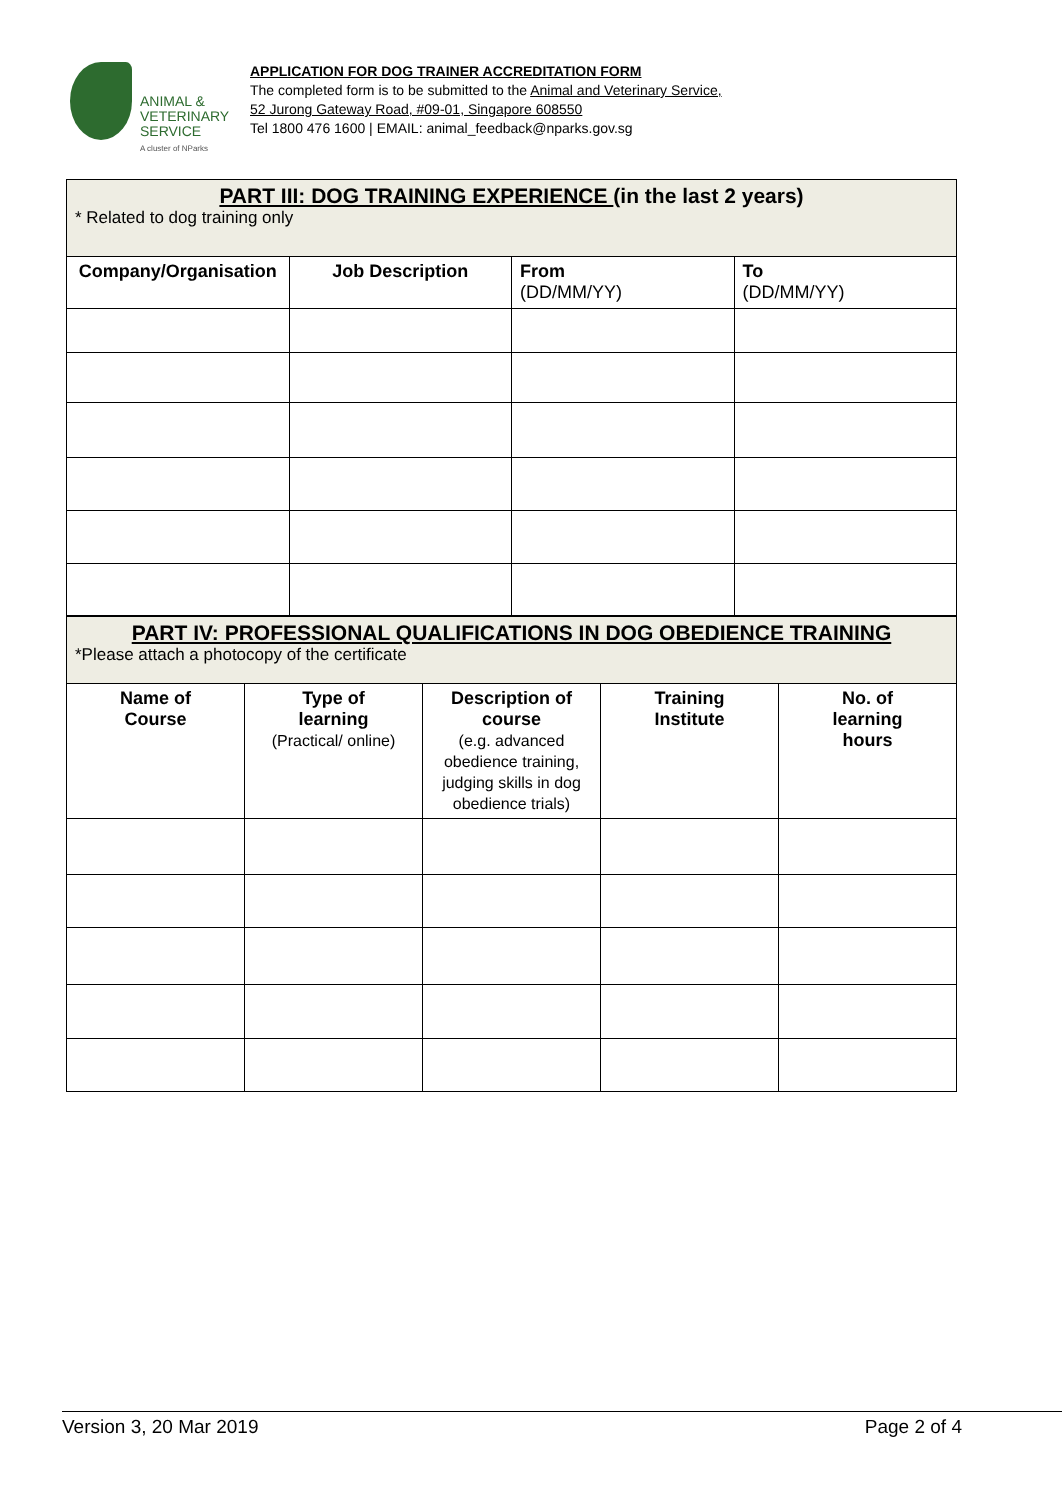ANIMAL &
VETERINARY
SERVICE
A cluster of NParks
APPLICATION FOR DOG TRAINER ACCREDITATION FORM
The completed form is to be submitted to the Animal and Veterinary Service,
52 Jurong Gateway Road, #09-01, Singapore 608550
Tel 1800 476 1600 | EMAIL: animal_feedback@nparks.gov.sg
| PART III: DOG TRAINING EXPERIENCE (in the last 2 years) * Related to dog training only | | | |
| Company/Organisation | Job Description | From (DD/MM/YY) | To (DD/MM/YY) |
| PART IV: PROFESSIONAL QUALIFICATIONS IN DOG OBEDIENCE TRAINING *Please attach a photocopy of the certificate | | | | |
| Name of Course | Type of learning (Practical/ online) | Description of course (e.g. advanced obedience training, judging skills in dog obedience trials) | Training Institute | No. of learning hours |
Version 3, 20 Mar 2019 Page 2 of 4